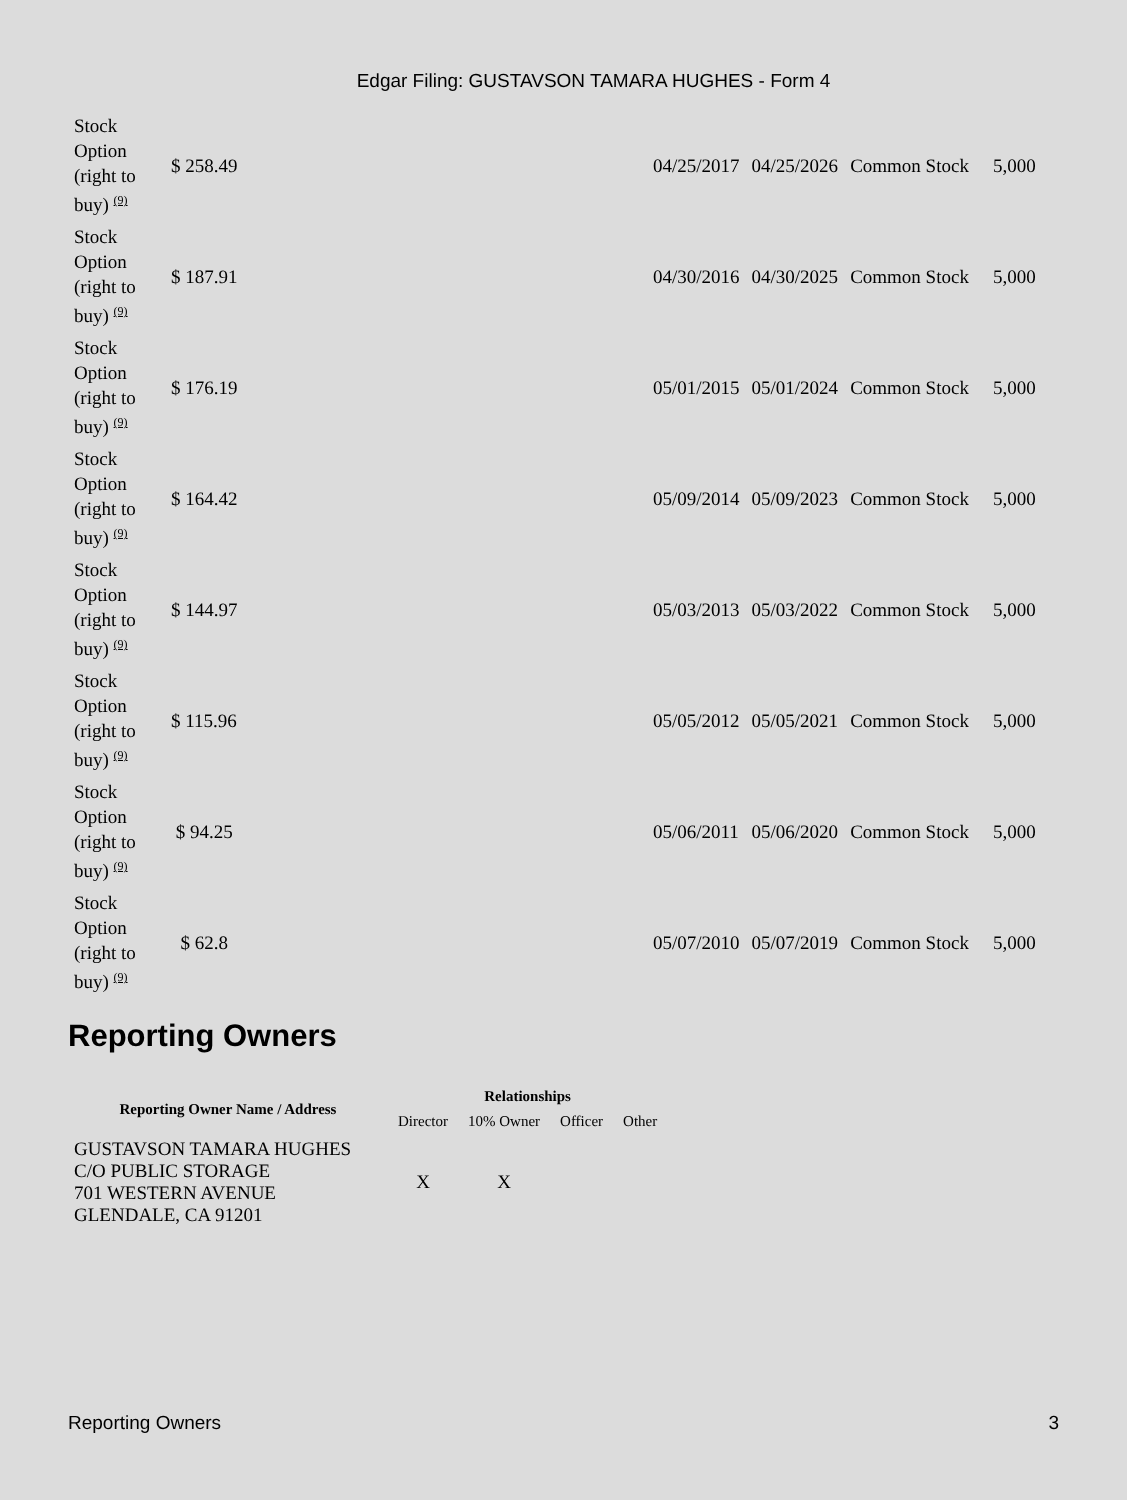Edgar Filing: GUSTAVSON TAMARA HUGHES - Form 4
| Stock Option (right to buy) <sup>(9)</sup> | $ 258.49 | 04/25/2017 | 04/25/2026 | Common Stock | 5,000 |
| Stock Option (right to buy) <sup>(9)</sup> | $ 187.91 | 04/30/2016 | 04/30/2025 | Common Stock | 5,000 |
| Stock Option (right to buy) <sup>(9)</sup> | $ 176.19 | 05/01/2015 | 05/01/2024 | Common Stock | 5,000 |
| Stock Option (right to buy) <sup>(9)</sup> | $ 164.42 | 05/09/2014 | 05/09/2023 | Common Stock | 5,000 |
| Stock Option (right to buy) <sup>(9)</sup> | $ 144.97 | 05/03/2013 | 05/03/2022 | Common Stock | 5,000 |
| Stock Option (right to buy) <sup>(9)</sup> | $ 115.96 | 05/05/2012 | 05/05/2021 | Common Stock | 5,000 |
| Stock Option (right to buy) <sup>(9)</sup> | $ 94.25 | 05/06/2011 | 05/06/2020 | Common Stock | 5,000 |
| Stock Option (right to buy) <sup>(9)</sup> | $ 62.8 | 05/07/2010 | 05/07/2019 | Common Stock | 5,000 |
Reporting Owners
| Reporting Owner Name / Address | Relationships | | | |
| --- | --- | --- | --- | --- |
| | Director | 10% Owner | Officer | Other |
| GUSTAVSON TAMARA HUGHES C/O PUBLIC STORAGE 701 WESTERN AVENUE GLENDALE, CA 91201 | X | X | | |
Reporting Owners 3